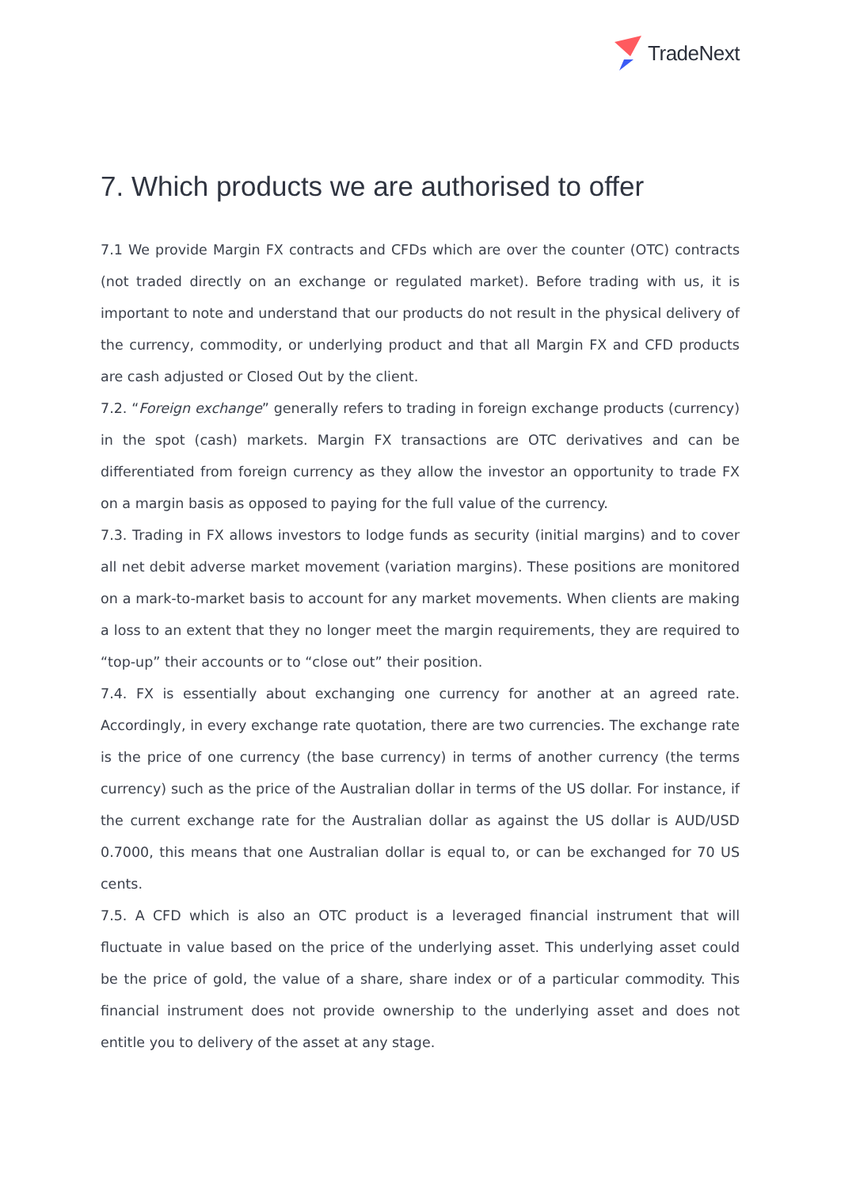TradeNext
7. Which products we are authorised to offer
7.1 We provide Margin FX contracts and CFDs which are over the counter (OTC) contracts (not traded directly on an exchange or regulated market). Before trading with us, it is important to note and understand that our products do not result in the physical delivery of the currency, commodity, or underlying product and that all Margin FX and CFD products are cash adjusted or Closed Out by the client.
7.2. “Foreign exchange” generally refers to trading in foreign exchange products (currency) in the spot (cash) markets. Margin FX transactions are OTC derivatives and can be differentiated from foreign currency as they allow the investor an opportunity to trade FX on a margin basis as opposed to paying for the full value of the currency.
7.3. Trading in FX allows investors to lodge funds as security (initial margins) and to cover all net debit adverse market movement (variation margins). These positions are monitored on a mark-to-market basis to account for any market movements. When clients are making a loss to an extent that they no longer meet the margin requirements, they are required to “top-up” their accounts or to “close out” their position.
7.4. FX is essentially about exchanging one currency for another at an agreed rate. Accordingly, in every exchange rate quotation, there are two currencies. The exchange rate is the price of one currency (the base currency) in terms of another currency (the terms currency) such as the price of the Australian dollar in terms of the US dollar. For instance, if the current exchange rate for the Australian dollar as against the US dollar is AUD/USD 0.7000, this means that one Australian dollar is equal to, or can be exchanged for 70 US cents.
7.5. A CFD which is also an OTC product is a leveraged financial instrument that will fluctuate in value based on the price of the underlying asset. This underlying asset could be the price of gold, the value of a share, share index or of a particular commodity. This financial instrument does not provide ownership to the underlying asset and does not entitle you to delivery of the asset at any stage.